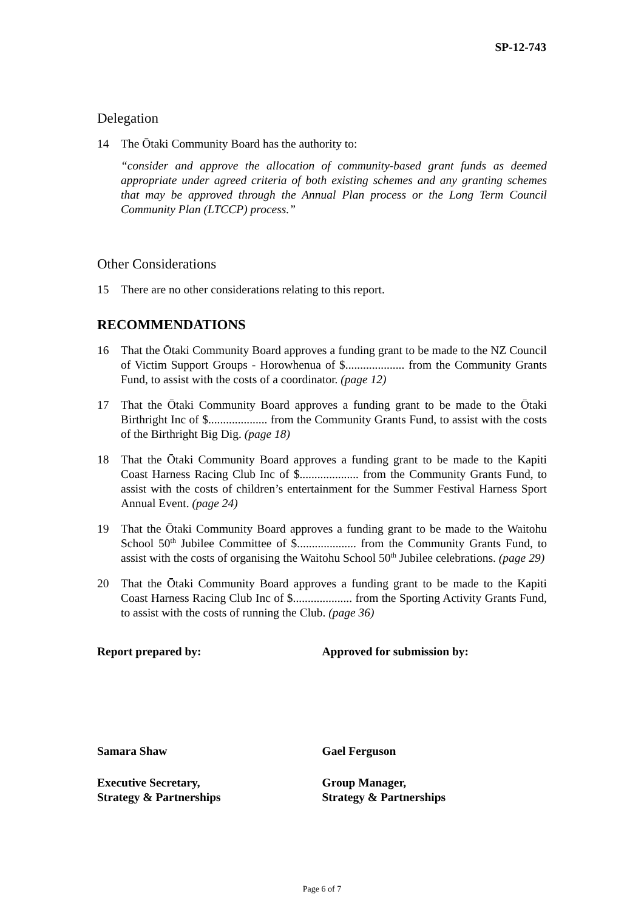SP-12-743
Delegation
14 The Ōtaki Community Board has the authority to:
“consider and approve the allocation of community-based grant funds as deemed appropriate under agreed criteria of both existing schemes and any granting schemes that may be approved through the Annual Plan process or the Long Term Council Community Plan (LTCCP) process.”
Other Considerations
15 There are no other considerations relating to this report.
RECOMMENDATIONS
16 That the Ōtaki Community Board approves a funding grant to be made to the NZ Council of Victim Support Groups - Horowhenua of $.................... from the Community Grants Fund, to assist with the costs of a coordinator. (page 12)
17 That the Ōtaki Community Board approves a funding grant to be made to the Ōtaki Birthright Inc of $.................... from the Community Grants Fund, to assist with the costs of the Birthright Big Dig. (page 18)
18 That the Ōtaki Community Board approves a funding grant to be made to the Kapiti Coast Harness Racing Club Inc of $.................... from the Community Grants Fund, to assist with the costs of children’s entertainment for the Summer Festival Harness Sport Annual Event. (page 24)
19 That the Ōtaki Community Board approves a funding grant to be made to the Waitohu School 50<sup>th</sup> Jubilee Committee of $.................... from the Community Grants Fund, to assist with the costs of organising the Waitohu School 50<sup>th</sup> Jubilee celebrations. (page 29)
20 That the Ōtaki Community Board approves a funding grant to be made to the Kapiti Coast Harness Racing Club Inc of $.................... from the Sporting Activity Grants Fund, to assist with the costs of running the Club. (page 36)
Report prepared by: Approved for submission by:
Samara Shaw Gael Ferguson
Executive Secretary,
Strategy & Partnerships
Group Manager,
Strategy & Partnerships
Page 6 of 7